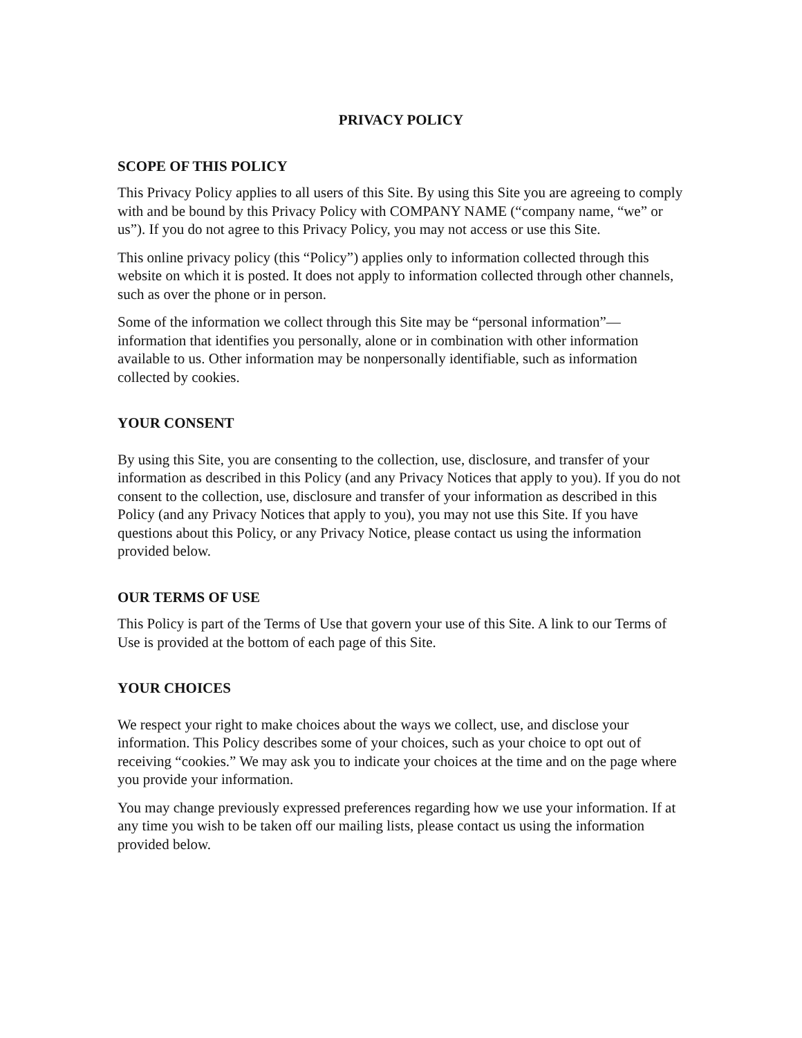PRIVACY POLICY
SCOPE OF THIS POLICY
This Privacy Policy applies to all users of this Site. By using this Site you are agreeing to comply with and be bound by this Privacy Policy with COMPANY NAME (“company name, “we” or us”). If you do not agree to this Privacy Policy, you may not access or use this Site.
This online privacy policy (this “Policy”) applies only to information collected through this website on which it is posted. It does not apply to information collected through other channels, such as over the phone or in person.
Some of the information we collect through this Site may be “personal information”—information that identifies you personally, alone or in combination with other information available to us. Other information may be nonpersonally identifiable, such as information collected by cookies.
YOUR CONSENT
By using this Site, you are consenting to the collection, use, disclosure, and transfer of your information as described in this Policy (and any Privacy Notices that apply to you). If you do not consent to the collection, use, disclosure and transfer of your information as described in this Policy (and any Privacy Notices that apply to you), you may not use this Site. If you have questions about this Policy, or any Privacy Notice, please contact us using the information provided below.
OUR TERMS OF USE
This Policy is part of the Terms of Use that govern your use of this Site. A link to our Terms of Use is provided at the bottom of each page of this Site.
YOUR CHOICES
We respect your right to make choices about the ways we collect, use, and disclose your information. This Policy describes some of your choices, such as your choice to opt out of receiving “cookies.” We may ask you to indicate your choices at the time and on the page where you provide your information.
You may change previously expressed preferences regarding how we use your information. If at any time you wish to be taken off our mailing lists, please contact us using the information provided below.